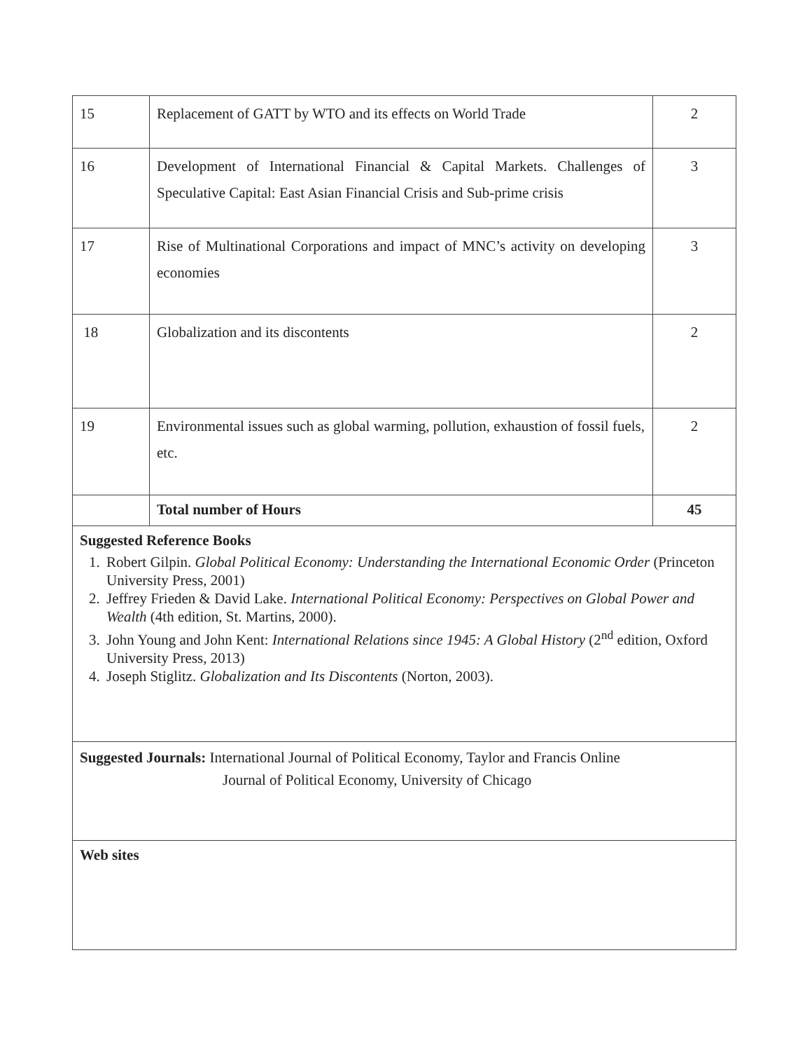| 15 | Replacement of GATT by WTO and its effects on World Trade | 2 |
| 16 | Development of International Financial & Capital Markets. Challenges of Speculative Capital: East Asian Financial Crisis and Sub-prime crisis | 3 |
| 17 | Rise of Multinational Corporations and impact of MNC’s activity on developing economies | 3 |
| 18 | Globalization and its discontents | 2 |
| 19 | Environmental issues such as global warming, pollution, exhaustion of fossil fuels, etc. | 2 |
| | Total number of Hours | 45 |
| Suggested Reference Books 1. Robert Gilpin. Global Political Economy: Understanding the International Economic Order (Princeton University Press, 2001) 2. Jeffrey Frieden & David Lake. International Political Economy: Perspectives on Global Power and Wealth (4th edition, St. Martins, 2000). 3. John Young and John Kent: International Relations since 1945: A Global History (2<sup>nd</sup> edition, Oxford University Press, 2013) 4. Joseph Stiglitz. Globalization and Its Discontents (Norton, 2003). | | |
| Suggested Journals: International Journal of Political Economy, Taylor and Francis Online Journal of Political Economy, University of Chicago | | |
| Web sites | | |